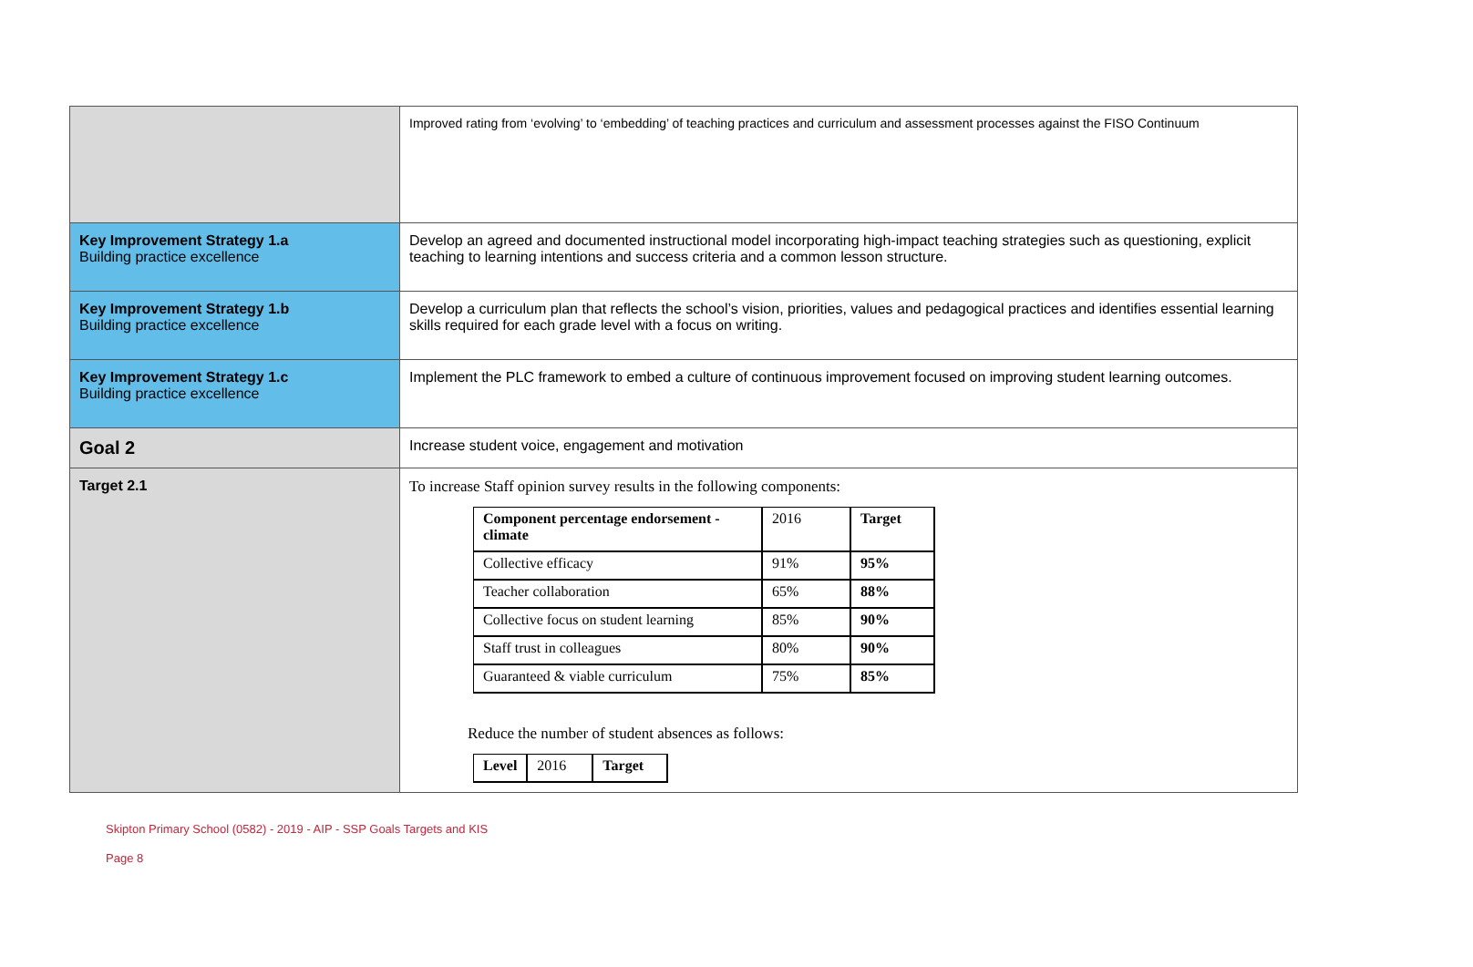| | Improved rating from ‘evolving’ to ‘embedding’ of teaching practices and curriculum and assessment processes against the FISO Continuum |
| Key Improvement Strategy 1.a Building practice excellence | Develop an agreed and documented instructional model incorporating high-impact teaching strategies such as questioning, explicit teaching to learning intentions and success criteria and a common lesson structure. |
| Key Improvement Strategy 1.b Building practice excellence | Develop a curriculum plan that reflects the school’s vision, priorities, values and pedagogical practices and identifies essential learning skills required for each grade level with a focus on writing. |
| Key Improvement Strategy 1.c Building practice excellence | Implement the PLC framework to embed a culture of continuous improvement focused on improving student learning outcomes. |
| Goal 2 | Increase student voice, engagement and motivation |
| Target 2.1 | To increase Staff opinion survey results in the following components: / Component percentage endorsement - climate / 2016 / Target / / Collective efficacy / 91% / 95% / / Teacher collaboration / 65% / 88% / / Collective focus on student learning / 85% / 90% / / Staff trust in colleagues / 80% / 90% / / Guaranteed & viable curriculum / 75% / 85% / Reduce the number of student absences as follows: / Level / 2016 / Target / |
Skipton Primary School (0582) - 2019 - AIP - SSP Goals Targets and KIS
Page 8